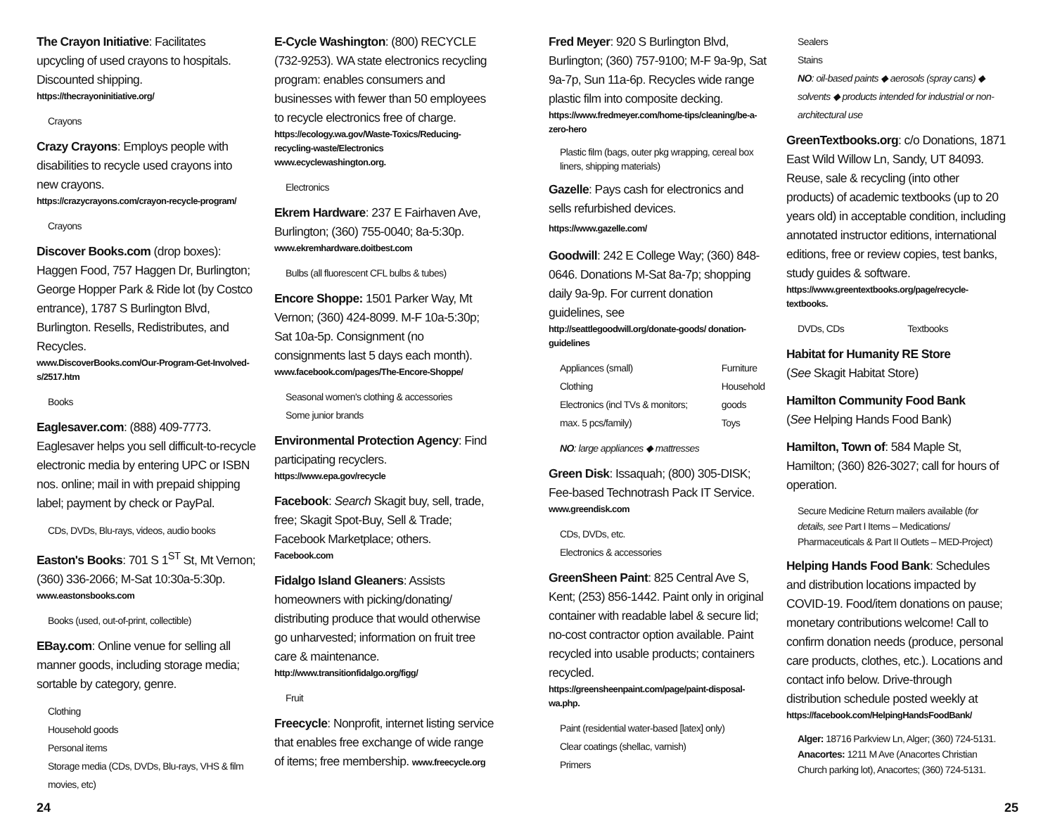The Crayon Initiative: Facilitates upcycling of used crayons to hospitals. Discounted shipping.
https://thecrayoninitiative.org/
Crayons
Crazy Crayons: Employs people with disabilities to recycle used crayons into new crayons.
https://crazycrayons.com/crayon-recycle-program/
Crayons
Discover Books.com (drop boxes): Haggen Food, 757 Haggen Dr, Burlington; George Hopper Park & Ride lot (by Costco entrance), 1787 S Burlington Blvd, Burlington. Resells, Redistributes, and Recycles.
www.DiscoverBooks.com/Our-Program-Get-Involved-s/2517.htm
Books
Eaglesaver.com: (888) 409-7773. Eaglesaver helps you sell difficult-to-recycle electronic media by entering UPC or ISBN nos. online; mail in with prepaid shipping label; payment by check or PayPal.
CDs, DVDs, Blu-rays, videos, audio books
Easton's Books: 701 S 1<sup>ST</sup> St, Mt Vernon; (360) 336-2066; M-Sat 10:30a-5:30p.
www.eastonsbooks.com
Books (used, out-of-print, collectible)
EBay.com: Online venue for selling all manner goods, including storage media; sortable by category, genre.
Clothing
Household goods
Personal items
Storage media (CDs, DVDs, Blu-rays, VHS & film movies, etc)
E-Cycle Washington: (800) RECYCLE (732-9253). WA state electronics recycling program: enables consumers and businesses with fewer than 50 employees to recycle electronics free of charge.
https://ecology.wa.gov/Waste-Toxics/Reducing-recycling-waste/Electronics www.ecyclewashington.org.
Electronics
Ekrem Hardware: 237 E Fairhaven Ave, Burlington; (360) 755-0040; 8a-5:30p.
www.ekremhardware.doitbest.com
Bulbs (all fluorescent CFL bulbs & tubes)
Encore Shoppe: 1501 Parker Way, Mt Vernon; (360) 424-8099. M-F 10a-5:30p; Sat 10a-5p. Consignment (no consignments last 5 days each month).
www.facebook.com/pages/The-Encore-Shoppe/
Seasonal women's clothing & accessories
Some junior brands
Environmental Protection Agency: Find participating recyclers.
https://www.epa.gov/recycle
Facebook: Search Skagit buy, sell, trade, free; Skagit Spot-Buy, Sell & Trade; Facebook Marketplace; others.
Facebook.com
Fidalgo Island Gleaners: Assists homeowners with picking/donating/ distributing produce that would otherwise go unharvested; information on fruit tree care & maintenance.
http://www.transitionfidalgo.org/figg/
Fruit
Freecycle: Nonprofit, internet listing service that enables free exchange of wide range of items; free membership. www.freecycle.org
Fred Meyer: 920 S Burlington Blvd, Burlington; (360) 757-9100; M-F 9a-9p, Sat 9a-7p, Sun 11a-6p. Recycles wide range plastic film into composite decking.
https://www.fredmeyer.com/home-tips/cleaning/be-a-zero-hero
Plastic film (bags, outer pkg wrapping, cereal box liners, shipping materials)
Gazelle: Pays cash for electronics and sells refurbished devices. https://www.gazelle.com/
Goodwill: 242 E College Way; (360) 848-0646. Donations M-Sat 8a-7p; shopping daily 9a-9p. For current donation guidelines, see
http://seattlegoodwill.org/donate-goods/ donation-guidelines
Appliances (small)
Clothing
Electronics (incl TVs & monitors; max. 5 pcs/family)
Furniture
Household goods
Toys
NO: large appliances ◆ mattresses
Green Disk: Issaquah; (800) 305-DISK; Fee-based Technotrash Pack IT Service.
www.greendisk.com
CDs, DVDs, etc.
Electronics & accessories
GreenSheen Paint: 825 Central Ave S, Kent; (253) 856-1442. Paint only in original container with readable label & secure lid; no-cost contractor option available. Paint recycled into usable products; containers recycled.
https://greensheenpaint.com/page/paint-disposal-wa.php.
Paint (residential water-based [latex] only)
Clear coatings (shellac, varnish)
Primers
Sealers
Stains
NO: oil-based paints ◆ aerosols (spray cans) ◆ solvents ◆ products intended for industrial or non-architectural use
GreenTextbooks.org: c/o Donations, 1871 East Wild Willow Ln, Sandy, UT 84093. Reuse, sale & recycling (into other products) of academic textbooks (up to 20 years old) in acceptable condition, including annotated instructor editions, international editions, free or review copies, test banks, study guides & software.
https://www.greentextbooks.org/page/recycle-textbooks.
DVDs, CDs Textbooks
Habitat for Humanity RE Store
(See Skagit Habitat Store)
Hamilton Community Food Bank
(See Helping Hands Food Bank)
Hamilton, Town of: 584 Maple St, Hamilton; (360) 826-3027; call for hours of operation.
Secure Medicine Return mailers available (for details, see Part I Items – Medications/ Pharmaceuticals & Part II Outlets – MED-Project)
Helping Hands Food Bank: Schedules and distribution locations impacted by COVID-19. Food/item donations on pause; monetary contributions welcome! Call to confirm donation needs (produce, personal care products, clothes, etc.). Locations and contact info below. Drive-through distribution schedule posted weekly at
https://facebook.com/HelpingHandsFoodBank/
Alger: 18716 Parkview Ln, Alger; (360) 724-5131.
Anacortes: 1211 M Ave (Anacortes Christian Church parking lot), Anacortes; (360) 724-5131.
24 25